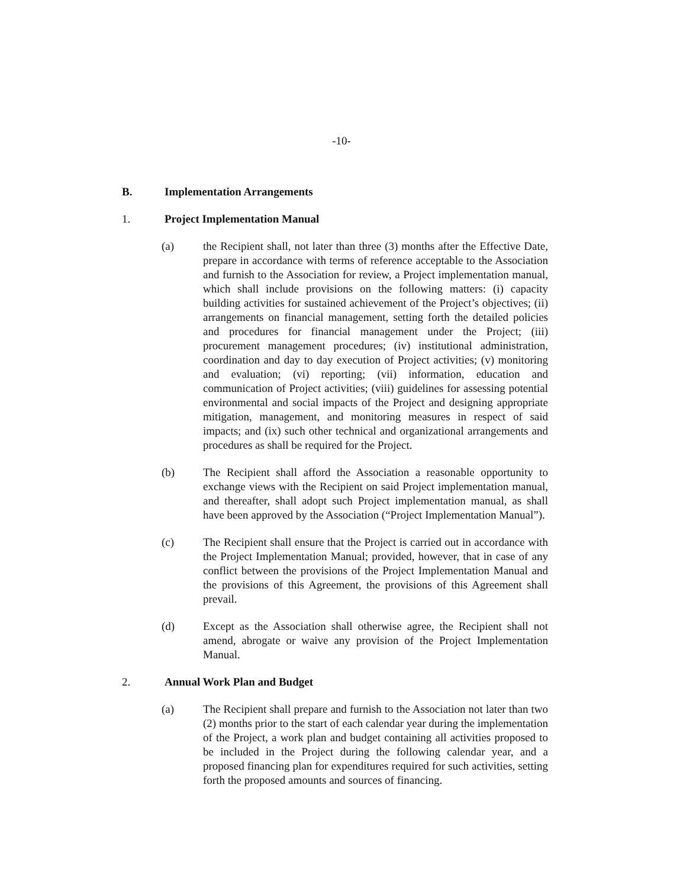-10-
B. Implementation Arrangements
1. Project Implementation Manual
(a) the Recipient shall, not later than three (3) months after the Effective Date, prepare in accordance with terms of reference acceptable to the Association and furnish to the Association for review, a Project implementation manual, which shall include provisions on the following matters: (i) capacity building activities for sustained achievement of the Project’s objectives; (ii) arrangements on financial management, setting forth the detailed policies and procedures for financial management under the Project; (iii) procurement management procedures; (iv) institutional administration, coordination and day to day execution of Project activities; (v) monitoring and evaluation; (vi) reporting; (vii) information, education and communication of Project activities; (viii) guidelines for assessing potential environmental and social impacts of the Project and designing appropriate mitigation, management, and monitoring measures in respect of said impacts; and (ix) such other technical and organizational arrangements and procedures as shall be required for the Project.
(b) The Recipient shall afford the Association a reasonable opportunity to exchange views with the Recipient on said Project implementation manual, and thereafter, shall adopt such Project implementation manual, as shall have been approved by the Association (“Project Implementation Manual”).
(c) The Recipient shall ensure that the Project is carried out in accordance with the Project Implementation Manual; provided, however, that in case of any conflict between the provisions of the Project Implementation Manual and the provisions of this Agreement, the provisions of this Agreement shall prevail.
(d) Except as the Association shall otherwise agree, the Recipient shall not amend, abrogate or waive any provision of the Project Implementation Manual.
2. Annual Work Plan and Budget
(a) The Recipient shall prepare and furnish to the Association not later than two (2) months prior to the start of each calendar year during the implementation of the Project, a work plan and budget containing all activities proposed to be included in the Project during the following calendar year, and a proposed financing plan for expenditures required for such activities, setting forth the proposed amounts and sources of financing.